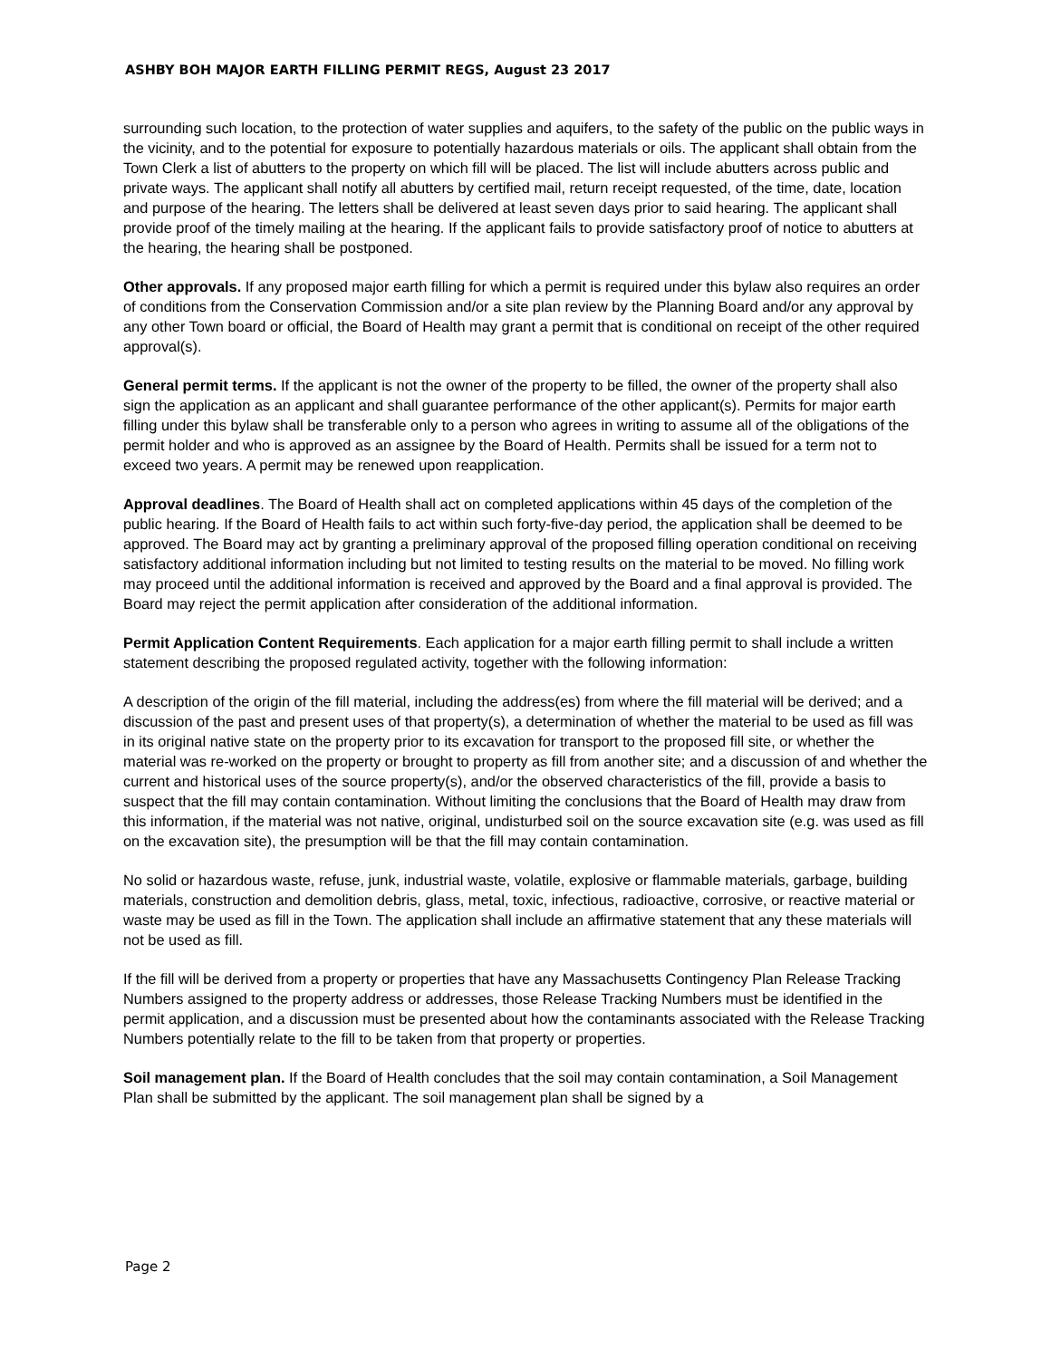ASHBY BOH MAJOR EARTH FILLING PERMIT REGS, August 23 2017
surrounding such location, to the protection of water supplies and aquifers, to the safety of the public on the public ways in the vicinity, and to the potential for exposure to potentially hazardous materials or oils. The applicant shall obtain from the Town Clerk a list of abutters to the property on which fill will be placed. The list will include abutters across public and private ways. The applicant shall notify all abutters by certified mail, return receipt requested, of the time, date, location and purpose of the hearing. The letters shall be delivered at least seven days prior to said hearing. The applicant shall provide proof of the timely mailing at the hearing. If the applicant fails to provide satisfactory proof of notice to abutters at the hearing, the hearing shall be postponed.
Other approvals. If any proposed major earth filling for which a permit is required under this bylaw also requires an order of conditions from the Conservation Commission and/or a site plan review by the Planning Board and/or any approval by any other Town board or official, the Board of Health may grant a permit that is conditional on receipt of the other required approval(s).
General permit terms. If the applicant is not the owner of the property to be filled, the owner of the property shall also sign the application as an applicant and shall guarantee performance of the other applicant(s). Permits for major earth filling under this bylaw shall be transferable only to a person who agrees in writing to assume all of the obligations of the permit holder and who is approved as an assignee by the Board of Health. Permits shall be issued for a term not to exceed two years. A permit may be renewed upon reapplication.
Approval deadlines. The Board of Health shall act on completed applications within 45 days of the completion of the public hearing. If the Board of Health fails to act within such forty-five-day period, the application shall be deemed to be approved. The Board may act by granting a preliminary approval of the proposed filling operation conditional on receiving satisfactory additional information including but not limited to testing results on the material to be moved. No filling work may proceed until the additional information is received and approved by the Board and a final approval is provided. The Board may reject the permit application after consideration of the additional information.
Permit Application Content Requirements. Each application for a major earth filling permit to shall include a written statement describing the proposed regulated activity, together with the following information:
A description of the origin of the fill material, including the address(es) from where the fill material will be derived; and a discussion of the past and present uses of that property(s), a determination of whether the material to be used as fill was in its original native state on the property prior to its excavation for transport to the proposed fill site, or whether the material was re-worked on the property or brought to property as fill from another site; and a discussion of and whether the current and historical uses of the source property(s), and/or the observed characteristics of the fill, provide a basis to suspect that the fill may contain contamination. Without limiting the conclusions that the Board of Health may draw from this information, if the material was not native, original, undisturbed soil on the source excavation site (e.g. was used as fill on the excavation site), the presumption will be that the fill may contain contamination.
No solid or hazardous waste, refuse, junk, industrial waste, volatile, explosive or flammable materials, garbage, building materials, construction and demolition debris, glass, metal, toxic, infectious, radioactive, corrosive, or reactive material or waste may be used as fill in the Town. The application shall include an affirmative statement that any these materials will not be used as fill.
If the fill will be derived from a property or properties that have any Massachusetts Contingency Plan Release Tracking Numbers assigned to the property address or addresses, those Release Tracking Numbers must be identified in the permit application, and a discussion must be presented about how the contaminants associated with the Release Tracking Numbers potentially relate to the fill to be taken from that property or properties.
Soil management plan. If the Board of Health concludes that the soil may contain contamination, a Soil Management Plan shall be submitted by the applicant. The soil management plan shall be signed by a
Page 2